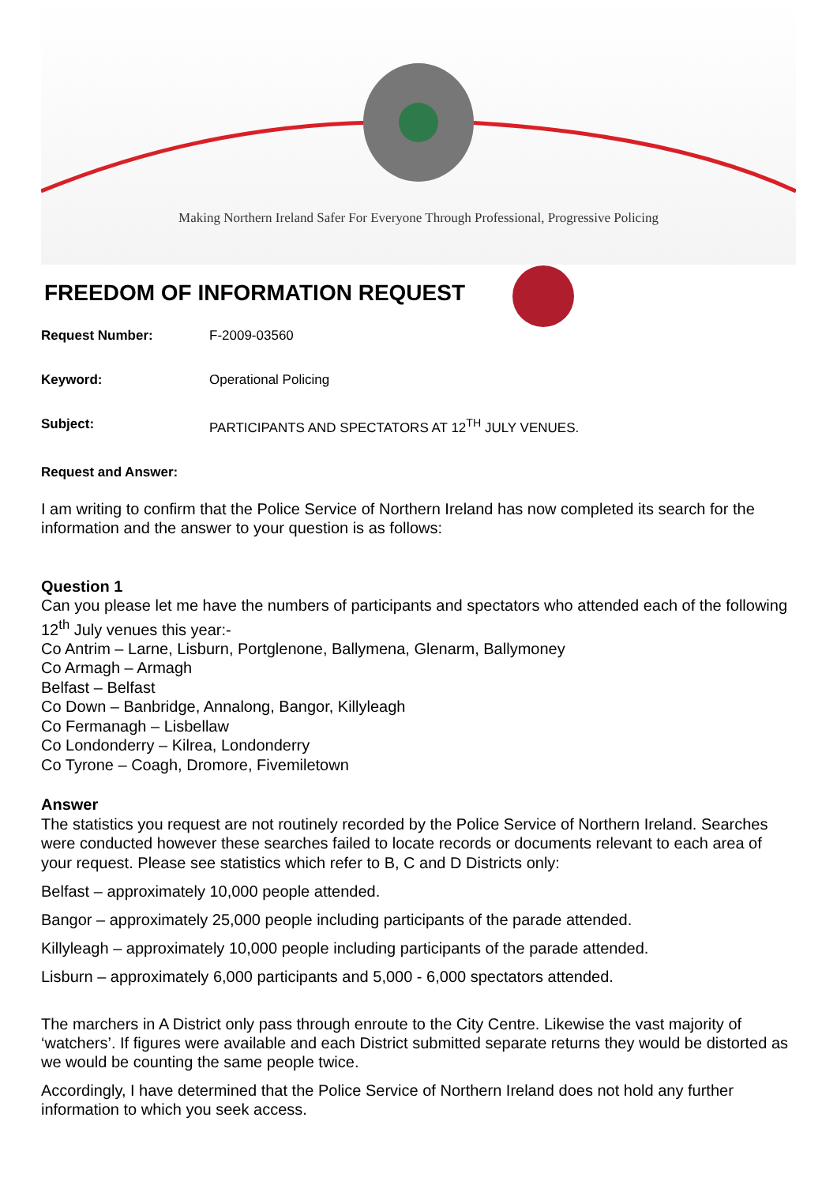Making Northern Ireland Safer For Everyone Through Professional, Progressive Policing
FREEDOM OF INFORMATION REQUEST
Request Number: F-2009-03560
Keyword: Operational Policing
Subject: PARTICIPANTS AND SPECTATORS AT 12<sup>TH</sup> JULY VENUES.
Request and Answer:
I am writing to confirm that the Police Service of Northern Ireland has now completed its search for the information and the answer to your question is as follows:
Question 1
Can you please let me have the numbers of participants and spectators who attended each of the following 12<sup>th</sup> July venues this year:-
Co Antrim – Larne, Lisburn, Portglenone, Ballymena, Glenarm, Ballymoney
Co Armagh – Armagh
Belfast – Belfast
Co Down – Banbridge, Annalong, Bangor, Killyleagh
Co Fermanagh – Lisbellaw
Co Londonderry – Kilrea, Londonderry
Co Tyrone – Coagh, Dromore, Fivemiletown
Answer
The statistics you request are not routinely recorded by the Police Service of Northern Ireland. Searches were conducted however these searches failed to locate records or documents relevant to each area of your request. Please see statistics which refer to B, C and D Districts only:
Belfast – approximately 10,000 people attended.
Bangor – approximately 25,000 people including participants of the parade attended.
Killyleagh – approximately 10,000 people including participants of the parade attended.
Lisburn – approximately 6,000 participants and 5,000 - 6,000 spectators attended.
The marchers in A District only pass through enroute to the City Centre. Likewise the vast majority of ‘watchers’. If figures were available and each District submitted separate returns they would be distorted as we would be counting the same people twice.
Accordingly, I have determined that the Police Service of Northern Ireland does not hold any further information to which you seek access.